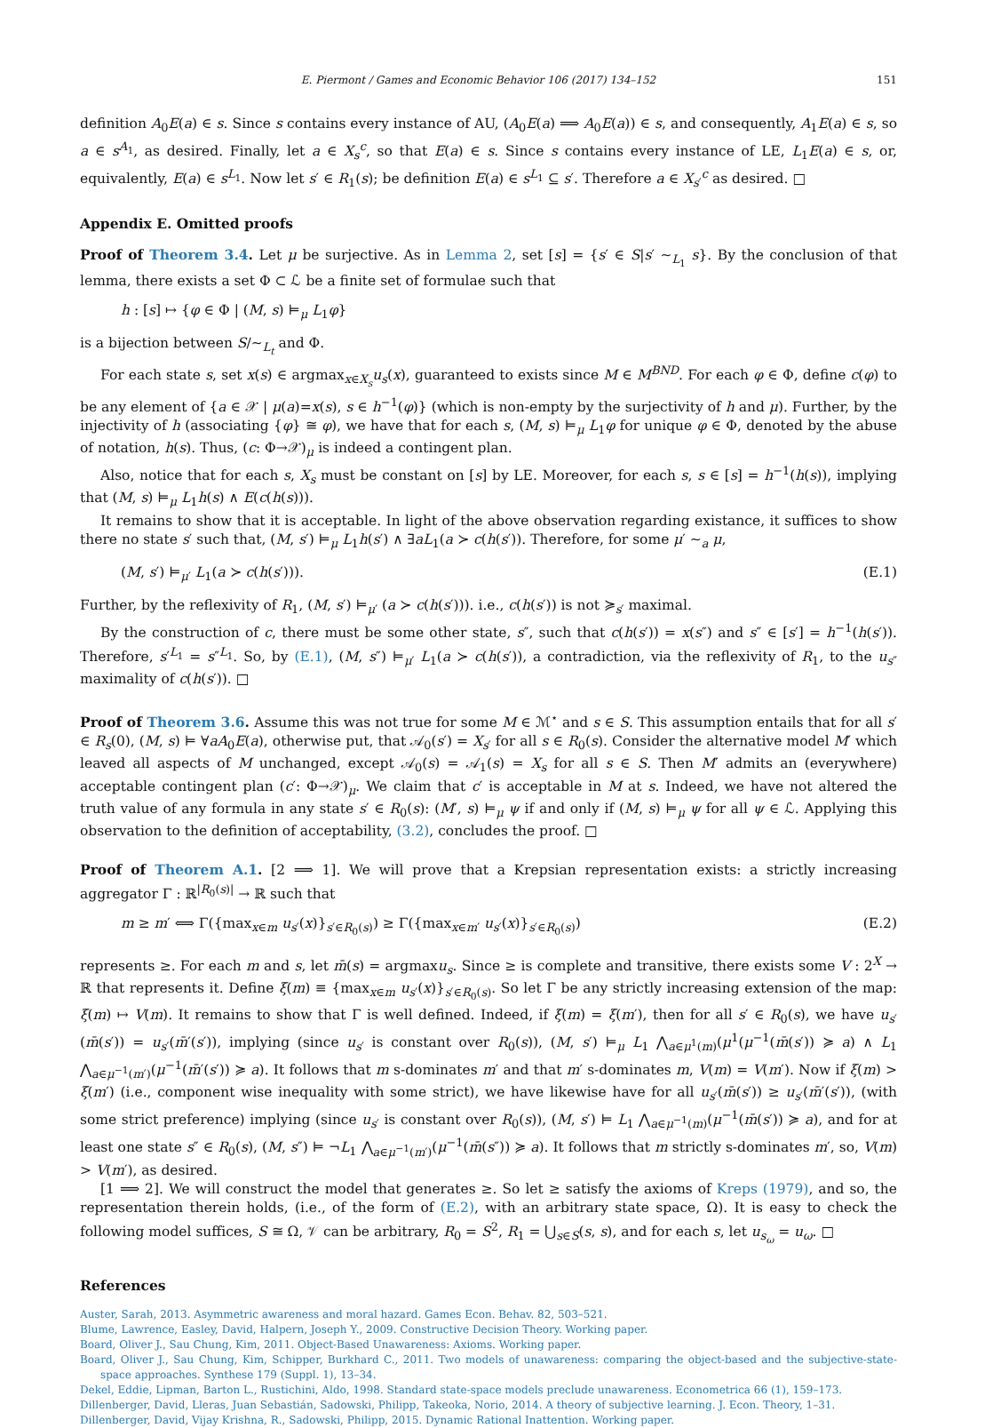E. Piermont / Games and Economic Behavior 106 (2017) 134–152 151
definition A<sub>0</sub>E(a) ∈ s. Since s contains every instance of AU, (A<sub>0</sub>E(a) ⟹ A<sub>0</sub>E(a)) ∈ s, and consequently, A<sub>1</sub>E(a) ∈ s, so a ∈ s<sup>A<sub>1</sub></sup>, as desired. Finally, let a ∈ X<sub>s</sub><sup>c</sup>, so that E(a) ∈ s. Since s contains every instance of LE, L<sub>1</sub>E(a) ∈ s, or, equivalently, E(a) ∈ s<sup>L<sub>1</sub></sup>. Now let s′ ∈ R<sub>1</sub>(s); be definition E(a) ∈ s<sup>L<sub>1</sub></sup> ⊆ s′. Therefore a ∈ X<sub>s′</sub><sup>c</sup> as desired. □
Appendix E. Omitted proofs
Proof of Theorem 3.4. Let μ be surjective. As in Lemma 2, set [s] = {s′ ∈ S|s′ ∼<sub>L<sub>1</sub></sub> s}. By the conclusion of that lemma, there exists a set Φ ⊂ ℒ be a finite set of formulae such that
h : [s] ↦ {φ ∈ Φ | (M, s) ⊨<sub>μ</sub> L<sub>1</sub>φ}
is a bijection between S/∼<sub>L<sub>t</sub></sub> and Φ.
For each state s, set x(s) ∈ argmax<sub>x∈X<sub>s</sub></sub>u<sub>s</sub>(x), guaranteed to exists since M ∈ M<sup>BND</sup>. For each φ ∈ Φ, define c(φ) to be any element of {a ∈ 𝒳 | μ(a)=x(s), s ∈ h<sup>−1</sup>(φ)} (which is non-empty by the surjectivity of h and μ). Further, by the injectivity of h (associating {φ} ≅ φ), we have that for each s, (M, s) ⊨<sub>μ</sub> L<sub>1</sub>φ for unique φ ∈ Φ, denoted by the abuse of notation, h(s). Thus, (c: Φ→𝒳)<sub>μ</sub> is indeed a contingent plan.
Also, notice that for each s, X<sub>s</sub> must be constant on [s] by LE. Moreover, for each s, s ∈ [s] = h<sup>−1</sup>(h(s)), implying that (M, s) ⊨<sub>μ</sub> L<sub>1</sub>h(s) ∧ E(c(h(s))).
It remains to show that it is acceptable. In light of the above observation regarding existance, it suffices to show there no state s′ such that, (M, s′) ⊨<sub>μ</sub> L<sub>1</sub>h(s′) ∧ ∃aL<sub>1</sub>(a ≻ c(h(s′)). Therefore, for some μ′ ∼<sub>a</sub> μ,
(M, s′) ⊨<sub>μ′</sub> L<sub>1</sub>(a ≻ c(h(s′))). (E.1)
Further, by the reflexivity of R<sub>1</sub>, (M, s′) ⊨<sub>μ′</sub> (a ≻ c(h(s′))). i.e., c(h(s′)) is not ≽<sub>s′</sub> maximal.
By the construction of c, there must be some other state, s″, such that c(h(s′)) = x(s″) and s″ ∈ [s′] = h<sup>−1</sup>(h(s′)). Therefore, s′<sup>L<sub>1</sub></sup> = s″<sup>L<sub>1</sub></sup>. So, by (E.1), (M, s″) ⊨<sub>μ′</sub> L<sub>1</sub>(a ≻ c(h(s′)), a contradiction, via the reflexivity of R<sub>1</sub>, to the u<sub>s″</sub> maximality of c(h(s′)). □
Proof of Theorem 3.6. Assume this was not true for some M ∈ ℳ<sup>⋆</sup> and s ∈ S. This assumption entails that for all s′ ∈ R<sub>s</sub>(0), (M, s) ⊨ ∀aA<sub>0</sub>E(a), otherwise put, that 𝒜<sub>0</sub>(s′) = X<sub>s′</sub> for all s ∈ R<sub>0</sub>(s). Consider the alternative model M′ which leaved all aspects of M unchanged, except 𝒜<sub>0</sub>(s) = 𝒜<sub>1</sub>(s) = X<sub>s</sub> for all s ∈ S. Then M′ admits an (everywhere) acceptable contingent plan (c′: Φ→𝒳)<sub>μ</sub>. We claim that c′ is acceptable in M at s. Indeed, we have not altered the truth value of any formula in any state s′ ∈ R<sub>0</sub>(s): (M′, s) ⊨<sub>μ</sub> ψ if and only if (M, s) ⊨<sub>μ</sub> ψ for all ψ ∈ ℒ. Applying this observation to the definition of acceptability, (3.2), concludes the proof. □
Proof of Theorem A.1. [2 ⟹ 1]. We will prove that a Krepsian representation exists: a strictly increasing aggregator Γ : ℝ<sup>|R<sub>0</sub>(s)|</sup> → ℝ such that
m ≥ m′ ⟺ Γ({max<sub>x∈m</sub> u<sub>s′</sub>(x)}<sub>s′∈R<sub>0</sub>(s)</sub>) ≥ Γ({max<sub>x∈m′</sub> u<sub>s′</sub>(x)}<sub>s′∈R<sub>0</sub>(s)</sub>) (E.2)
represents ≥. For each m and s, let m̄(s) = argmaxu<sub>s</sub>. Since ≥ is complete and transitive, there exists some V : 2<sup>X</sup> → ℝ that represents it. Define ξ(m) ≡ {max<sub>x∈m</sub> u<sub>s′</sub>(x)}<sub>s′∈R<sub>0</sub>(s)</sub>. So let Γ be any strictly increasing extension of the map: ξ(m) ↦ V(m). It remains to show that Γ is well defined. Indeed, if ξ(m) = ξ(m′), then for all s′ ∈ R<sub>0</sub>(s), we have u<sub>s′</sub>(m̄(s′)) = u<sub>s′</sub>(m̄′(s′)), implying (since u<sub>s′</sub> is constant over R<sub>0</sub>(s)), (M, s′) ⊨<sub>μ</sub> L<sub>1</sub> ⋀<sub>a∈μ<sup>1</sup>(m)</sub>(μ<sup>1</sup>(μ<sup>−1</sup>(m̄(s′)) ≽ a) ∧ L<sub>1</sub> ⋀<sub>a∈μ<sup>−1</sup>(m′)</sub>(μ<sup>−1</sup>(m̄′(s′)) ≽ a). It follows that m s-dominates m′ and that m′ s-dominates m, V(m) = V(m′). Now if ξ(m) > ξ(m′) (i.e., component wise inequality with some strict), we have likewise have for all u<sub>s′</sub>(m̄(s′)) ≥ u<sub>s′</sub>(m̄′(s′)), (with some strict preference) implying (since u<sub>s′</sub> is constant over R<sub>0</sub>(s)), (M, s′) ⊨ L<sub>1</sub> ⋀<sub>a∈μ<sup>−1</sup>(m)</sub>(μ<sup>−1</sup>(m̄(s′)) ≽ a), and for at least one state s″ ∈ R<sub>0</sub>(s), (M, s″) ⊨ ¬L<sub>1</sub> ⋀<sub>a∈μ<sup>−1</sup>(m′)</sub>(μ<sup>−1</sup>(m̄(s″)) ≽ a). It follows that m strictly s-dominates m′, so, V(m) > V(m′), as desired.
[1 ⟹ 2]. We will construct the model that generates ≥. So let ≥ satisfy the axioms of Kreps (1979), and so, the representation therein holds, (i.e., of the form of (E.2), with an arbitrary state space, Ω). It is easy to check the following model suffices, S ≅ Ω, 𝒱 can be arbitrary, R<sub>0</sub> = S<sup>2</sup>, R<sub>1</sub> = ⋃<sub>s∈S</sub>(s, s), and for each s, let u<sub>s<sub>ω</sub></sub> = u<sub>ω</sub>. □
References
Auster, Sarah, 2013. Asymmetric awareness and moral hazard. Games Econ. Behav. 82, 503–521.
Blume, Lawrence, Easley, David, Halpern, Joseph Y., 2009. Constructive Decision Theory. Working paper.
Board, Oliver J., Sau Chung, Kim, 2011. Object-Based Unawareness: Axioms. Working paper.
Board, Oliver J., Sau Chung, Kim, Schipper, Burkhard C., 2011. Two models of unawareness: comparing the object-based and the subjective-state-space approaches. Synthese 179 (Suppl. 1), 13–34.
Dekel, Eddie, Lipman, Barton L., Rustichini, Aldo, 1998. Standard state-space models preclude unawareness. Econometrica 66 (1), 159–173.
Dillenberger, David, Lleras, Juan Sebastián, Sadowski, Philipp, Takeoka, Norio, 2014. A theory of subjective learning. J. Econ. Theory, 1–31.
Dillenberger, David, Vijay Krishna, R., Sadowski, Philipp, 2015. Dynamic Rational Inattention. Working paper.